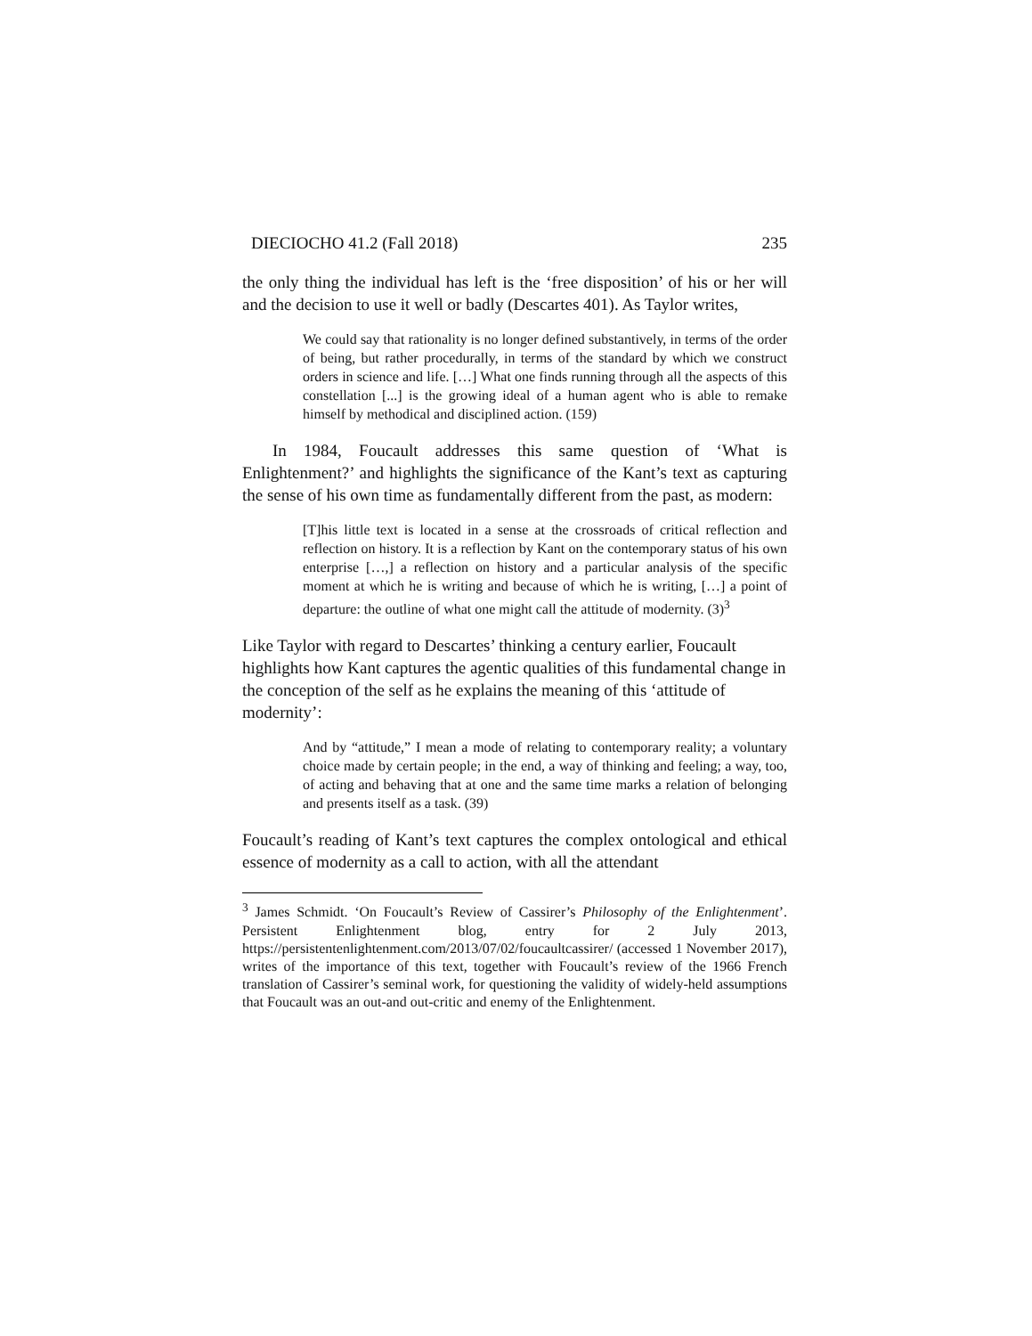DIECIOCHO 41.2 (Fall 2018) 235
the only thing the individual has left is the ‘free disposition’ of his or her will and the decision to use it well or badly (Descartes 401). As Taylor writes,
We could say that rationality is no longer defined substantively, in terms of the order of being, but rather procedurally, in terms of the standard by which we construct orders in science and life. […] What one finds running through all the aspects of this constellation [...] is the growing ideal of a human agent who is able to remake himself by methodical and disciplined action. (159)
In 1984, Foucault addresses this same question of ‘What is Enlightenment?’ and highlights the significance of the Kant’s text as capturing the sense of his own time as fundamentally different from the past, as modern:
[T]his little text is located in a sense at the crossroads of critical reflection and reflection on history. It is a reflection by Kant on the contemporary status of his own enterprise […,] a reflection on history and a particular analysis of the specific moment at which he is writing and because of which he is writing, […] a point of departure: the outline of what one might call the attitude of modernity. (3)<sup>3</sup>
Like Taylor with regard to Descartes’ thinking a century earlier, Foucault highlights how Kant captures the agentic qualities of this fundamental change in the conception of the self as he explains the meaning of this ‘attitude of modernity’:
And by “attitude,” I mean a mode of relating to contemporary reality; a voluntary choice made by certain people; in the end, a way of thinking and feeling; a way, too, of acting and behaving that at one and the same time marks a relation of belonging and presents itself as a task. (39)
Foucault’s reading of Kant’s text captures the complex ontological and ethical essence of modernity as a call to action, with all the attendant
<sup>3</sup> James Schmidt. ‘On Foucault’s Review of Cassirer’s Philosophy of the Enlightenment’. Persistent Enlightenment blog, entry for 2 July 2013, https://persistentenlightenment.com/2013/07/02/foucaultcassirer/ (accessed 1 November 2017), writes of the importance of this text, together with Foucault’s review of the 1966 French translation of Cassirer’s seminal work, for questioning the validity of widely-held assumptions that Foucault was an out-and out-critic and enemy of the Enlightenment.